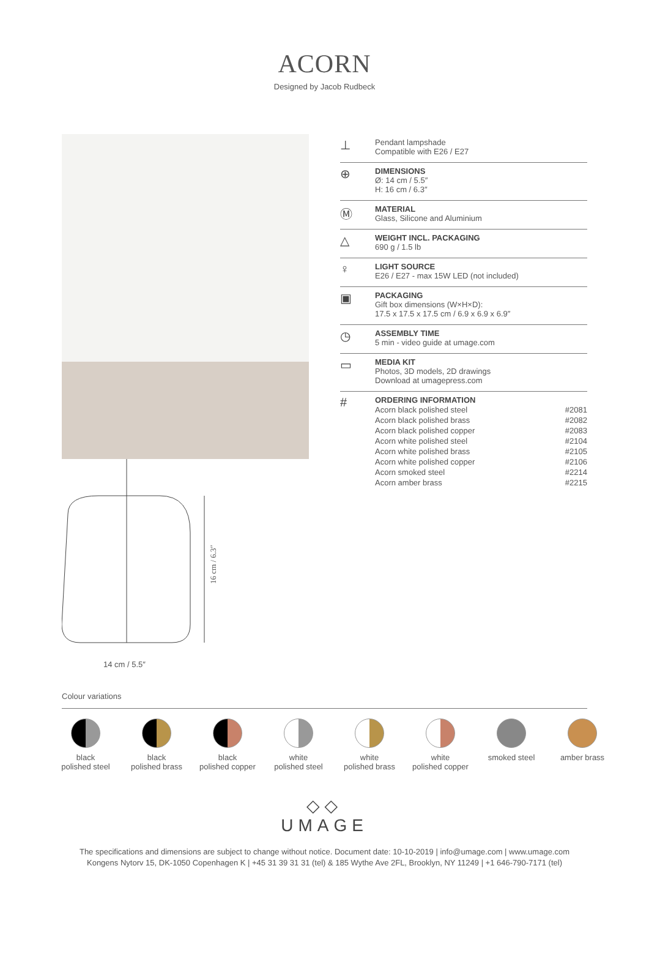ACORN
Designed by Jacob Rudbeck
16 cm / 6.3″
14 cm / 5.5″
⊥
Pendant lampshade
Compatible with E26 / E27
⊕
DIMENSIONS
Ø: 14 cm / 5.5″
H: 16 cm / 6.3″
Ⓜ
MATERIAL
Glass, Silicone and Aluminium
△
WEIGHT INCL. PACKAGING
690 g / 1.5 lb
♀
LIGHT SOURCE
E26 / E27 - max 15W LED (not included)
▣
PACKAGING
Gift box dimensions (W×H×D):
17.5 x 17.5 x 17.5 cm / 6.9 x 6.9 x 6.9″
◷
ASSEMBLY TIME
5 min - video guide at umage.com
▭
MEDIA KIT
Photos, 3D models, 2D drawings
Download at umagepress.com
#
ORDERING INFORMATION
| Acorn black polished steel | #2081 |
| Acorn black polished brass | #2082 |
| Acorn black polished copper | #2083 |
| Acorn white polished steel | #2104 |
| Acorn white polished brass | #2105 |
| Acorn white polished copper | #2106 |
| Acorn smoked steel | #2214 |
| Acorn amber brass | #2215 |
Colour variations
black
polished steel
black
polished brass
black
polished copper
white
polished steel
white
polished brass
white
polished copper
smoked steel amber brass
◇◇
UMAGE
The specifications and dimensions are subject to change without notice. Document date: 10-10-2019 | info@umage.com | www.umage.com
Kongens Nytorv 15, DK-1050 Copenhagen K | +45 31 39 31 31 (tel) & 185 Wythe Ave 2FL, Brooklyn, NY 11249 | +1 646-790-7171 (tel)